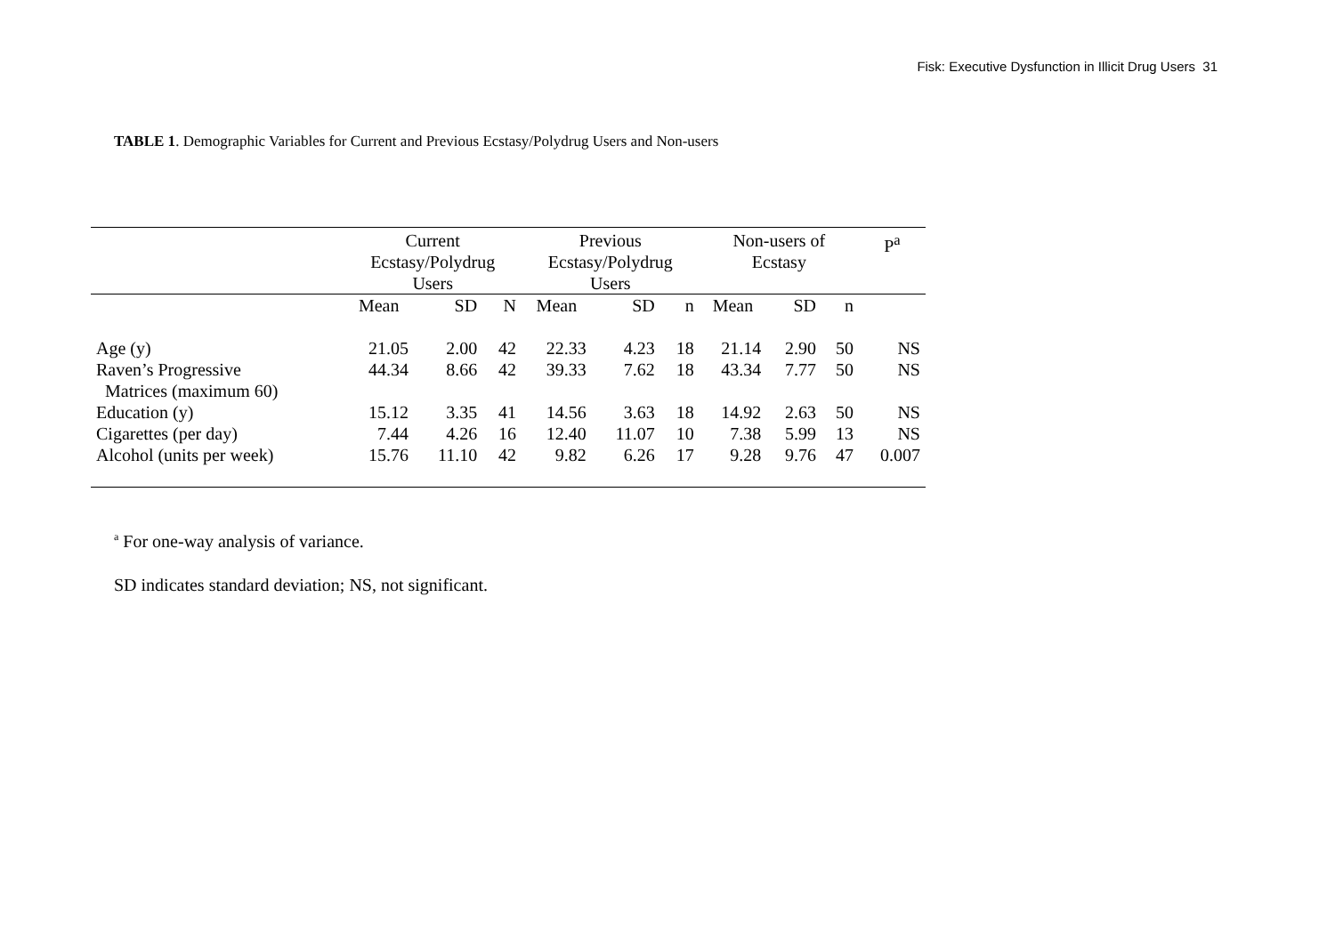Fisk: Executive Dysfunction in Illicit Drug Users 31
TABLE 1. Demographic Variables for Current and Previous Ecstasy/Polydrug Users and Non-users
| | Current Ecstasy/Polydrug Users | | | Previous Ecstasy/Polydrug Users | | | Non-users of Ecstasy | | | P<sup>a</sup> |
| --- | --- | --- | --- | --- | --- | --- | --- | --- | --- | --- |
| | Mean | SD | N | Mean | SD | n | Mean | SD | n | |
| Age (y) | 21.05 | 2.00 | 42 | 22.33 | 4.23 | 18 | 21.14 | 2.90 | 50 | NS |
| Raven’s Progressive Matrices (maximum 60) | 44.34 | 8.66 | 42 | 39.33 | 7.62 | 18 | 43.34 | 7.77 | 50 | NS |
| Education (y) | 15.12 | 3.35 | 41 | 14.56 | 3.63 | 18 | 14.92 | 2.63 | 50 | NS |
| Cigarettes (per day) | 7.44 | 4.26 | 16 | 12.40 | 11.07 | 10 | 7.38 | 5.99 | 13 | NS |
| Alcohol (units per week) | 15.76 | 11.10 | 42 | 9.82 | 6.26 | 17 | 9.28 | 9.76 | 47 | 0.007 |
<sup>a</sup> For one-way analysis of variance.
SD indicates standard deviation; NS, not significant.